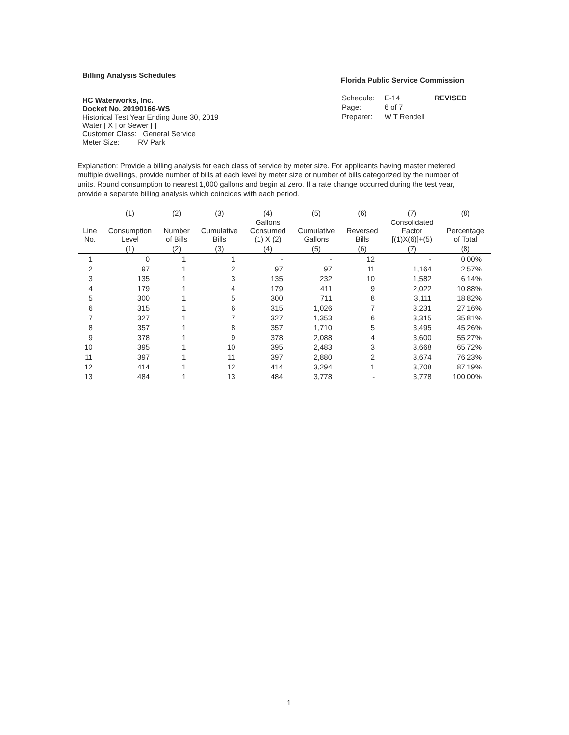Billing Analysis Schedules
HC Waterworks, Inc.
Docket No. 20190166-WS
Historical Test Year Ending June 30, 2019
Water [ X ] or Sewer [ ]
Customer Class: General Service
Meter Size: RV Park
Florida Public Service Commission
| Schedule: | E-14 | REVISED |
| Page: | 6 of 7 | |
| Preparer: | W T Rendell | |
Explanation: Provide a billing analysis for each class of service by meter size. For applicants having master metered multiple dwellings, provide number of bills at each level by meter size or number of bills categorized by the number of units. Round consumption to nearest 1,000 gallons and begin at zero. If a rate change occurred during the test year, provide a separate billing analysis which coincides with each period.
| | (1) | (2) | (3) | (4) | (5) | (6) | (7) | (8) |
| --- | --- | --- | --- | --- | --- | --- | --- | --- |
| Line No. | Consumption Level | Number of Bills | Cumulative Bills | Gallons Consumed (1) X (2) | Cumulative Gallons | Reversed Bills | Consolidated Factor [(1)X(6)]+(5) | Percentage of Total |
| | (1) | (2) | (3) | (4) | (5) | (6) | (7) | (8) |
| 1 | 0 | 1 | 1 | - | - | 12 | - | 0.00% |
| 2 | 97 | 1 | 2 | 97 | 97 | 11 | 1,164 | 2.57% |
| 3 | 135 | 1 | 3 | 135 | 232 | 10 | 1,582 | 6.14% |
| 4 | 179 | 1 | 4 | 179 | 411 | 9 | 2,022 | 10.88% |
| 5 | 300 | 1 | 5 | 300 | 711 | 8 | 3,111 | 18.82% |
| 6 | 315 | 1 | 6 | 315 | 1,026 | 7 | 3,231 | 27.16% |
| 7 | 327 | 1 | 7 | 327 | 1,353 | 6 | 3,315 | 35.81% |
| 8 | 357 | 1 | 8 | 357 | 1,710 | 5 | 3,495 | 45.26% |
| 9 | 378 | 1 | 9 | 378 | 2,088 | 4 | 3,600 | 55.27% |
| 10 | 395 | 1 | 10 | 395 | 2,483 | 3 | 3,668 | 65.72% |
| 11 | 397 | 1 | 11 | 397 | 2,880 | 2 | 3,674 | 76.23% |
| 12 | 414 | 1 | 12 | 414 | 3,294 | 1 | 3,708 | 87.19% |
| 13 | 484 | 1 | 13 | 484 | 3,778 | - | 3,778 | 100.00% |
1